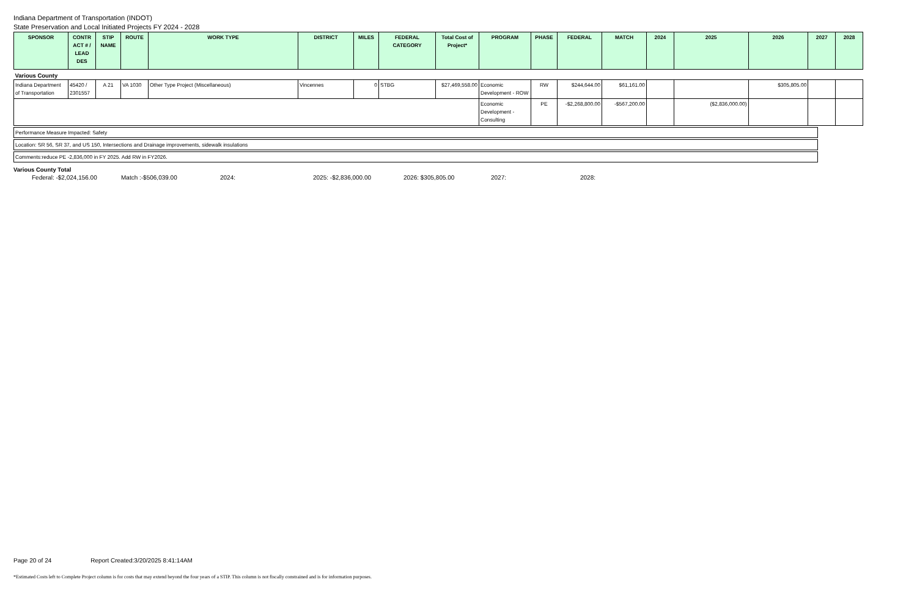Indiana Department of Transportation (INDOT)
State Preservation and Local Initiated Projects FY 2024 - 2028
| SPONSOR | CONTR ACT # / LEAD DES | STIP NAME | ROUTE | WORK TYPE | DISTRICT | MILES | FEDERAL CATEGORY | Total Cost of Project* | PROGRAM | PHASE | FEDERAL | MATCH | 2024 | 2025 | 2026 | 2027 | 2028 |
| --- | --- | --- | --- | --- | --- | --- | --- | --- | --- | --- | --- | --- | --- | --- | --- | --- | --- |
| Various County | | | | | | | | | | | | | | | | | |
| Indiana Department of Transportation | 45420 / 2301557 | A 21 | VA 1030 | Other Type Project (Miscellaneous) | Vincennes | 0 | STBG | $27,469,558.00 | Economic Development - ROW | RW | $244,644.00 | $61,161.00 | | | $305,805.00 | | |
| | | | | | | | | | Economic Development - Consulting | PE | -$2,268,800.00 | -$567,200.00 | | ($2,836,000.00) | | | |
Performance Measure Impacted: Safety
Location: SR 56, SR 37, and US 150, Intersections and Drainage improvements, sidewalk insulations
Comments:reduce PE -2,836,000 in FY 2025. Add RW in FY2026.
Various County Total
Federal: -$2,024,156.00 Match :-$506,039.00 2024: 2025: -$2,836,000.00 2026: $305,805.00 2027: 2028:
Page 20 of 24 Report Created:3/20/2025 8:41:14AM
*Estimated Costs left to Complete Project column is for costs that may extend beyond the four years of a STIP. This column is not fiscally constrained and is for information purposes.